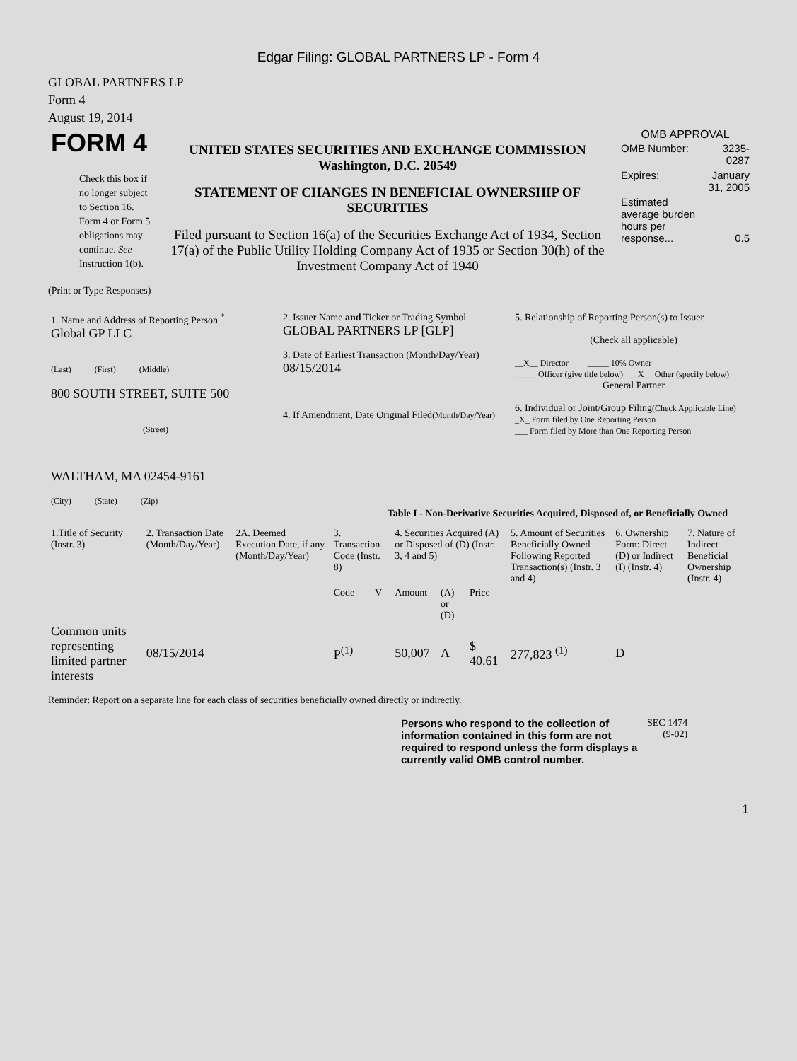Edgar Filing: GLOBAL PARTNERS LP - Form 4
GLOBAL PARTNERS LP
Form 4
August 19, 2014
| FORM 4 Check this box if no longer subject to Section 16. Form 4 or Form 5 obligations may continue. See Instruction 1(b). | UNITED STATES SECURITIES AND EXCHANGE COMMISSION Washington, D.C. 20549 STATEMENT OF CHANGES IN BENEFICIAL OWNERSHIP OF SECURITIES Filed pursuant to Section 16(a) of the Securities Exchange Act of 1934, Section 17(a) of the Public Utility Holding Company Act of 1935 or Section 30(h) of the Investment Company Act of 1940 | OMB APPROVAL / OMB Number: / 3235-0287 / / Expires: / January 31, 2005 / / Estimated average burden hours per response... / 0.5 / |
(Print or Type Responses)
| 1. Name and Address of Reporting Person <sup>*</sup> Global GP LLC (Last) (First) (Middle) 800 SOUTH STREET, SUITE 500 (Street) WALTHAM, MA 02454-9161 (City) (State) (Zip) | 2. Issuer Name and Ticker or Trading Symbol GLOBAL PARTNERS LP [GLP] 3. Date of Earliest Transaction (Month/Day/Year) 08/15/2014 4. If Amendment, Date Original Filed (Month/Day/Year) | 5. Relationship of Reporting Person(s) to Issuer (Check all applicable) __X__ Director _____ 10% Owner _____ Officer (give title below) __X__ Other (specify below) General Partner 6. Individual or Joint/Group Filing (Check Applicable Line) _X_ Form filed by One Reporting Person ___ Form filed by More than One Reporting Person |
Table I - Non-Derivative Securities Acquired, Disposed of, or Beneficially Owned
| 1.Title of Security (Instr. 3) | 2. Transaction Date (Month/Day/Year) | 2A. Deemed Execution Date, if any (Month/Day/Year) | 3. Transaction Code (Instr. 8) | | 4. Securities Acquired (A) or Disposed of (D) (Instr. 3, 4 and 5) | | | 5. Amount of Securities Beneficially Owned Following Reported Transaction(s) (Instr. 3 and 4) | 6. Ownership Form: Direct (D) or Indirect (I) (Instr. 4) | 7. Nature of Indirect Beneficial Ownership (Instr. 4) |
| --- | --- | --- | --- | --- | --- | --- | --- | --- | --- | --- |
| | | | Code | V | Amount | (A) or (D) | Price | | | |
| Common units representing limited partner interests | 08/15/2014 | | P<sup>(1)</sup> | | 50,007 | A | $ 40.61 | 277,823 <sup>(1)</sup> | D | |
Reminder: Report on a separate line for each class of securities beneficially owned directly or indirectly.
| Persons who respond to the collection of information contained in this form are not required to respond unless the form displays a currently valid OMB control number. | SEC 1474 (9-02) |
1